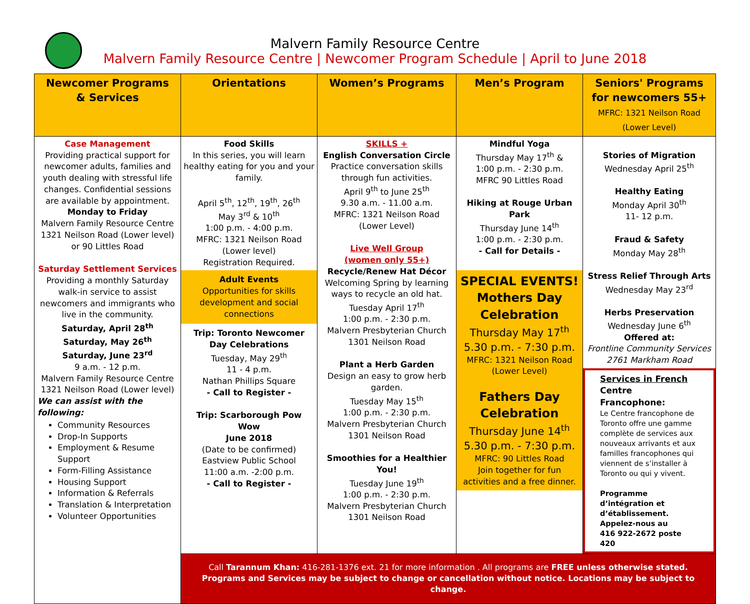Malvern Family Resource Centre
Malvern Family Resource Centre | Newcomer Program Schedule | April to June 2018
| Newcomer Programs & Services | Orientations | Women’s Programs | Men’s Program | Seniors' Programs for newcomers 55+ MFRC: 1321 Neilson Road (Lower Level) |
| --- | --- | --- | --- | --- |
| Case Management Providing practical support for newcomer adults, families and youth dealing with stressful life changes. Confidential sessions are available by appointment. Monday to Friday Malvern Family Resource Centre 1321 Neilson Road (Lower level) or 90 Littles Road Saturday Settlement Services Providing a monthly Saturday walk-in service to assist newcomers and immigrants who live in the community. Saturday, April 28<sup>th</sup> Saturday, May 26<sup>th</sup> Saturday, June 23<sup>rd</sup> 9 a.m. - 12 p.m. Malvern Family Resource Centre 1321 Neilson Road (Lower level) We can assist with the following: Community Resources Drop-In Supports Employment & Resume Support Form-Filling Assistance Housing Support Information & Referrals Translation & Interpretation Volunteer Opportunities | Food Skills In this series, you will learn healthy eating for you and your family. April 5<sup>th</sup>, 12<sup>th</sup>, 19<sup>th</sup>, 26<sup>th</sup> May 3<sup>rd</sup> & 10<sup>th</sup> 1:00 p.m. - 4:00 p.m. MFRC: 1321 Neilson Road (Lower level) Registration Required. Adult Events Opportunities for skills development and social connections Trip: Toronto Newcomer Day Celebrations Tuesday, May 29<sup>th</sup> 11 - 4 p.m. Nathan Phillips Square - Call to Register - Trip: Scarborough Pow Wow June 2018 (Date to be confirmed) Eastview Public School 11:00 a.m. -2:00 p.m. - Call to Register - | SKILLS + English Conversation Circle Practice conversation skills through fun activities. April 9<sup>th</sup> to June 25<sup>th</sup> 9.30 a.m. - 11.00 a.m. MFRC: 1321 Neilson Road (Lower Level) Live Well Group (women only 55+) Recycle/Renew Hat Décor Welcoming Spring by learning ways to recycle an old hat. Tuesday April 17<sup>th</sup> 1:00 p.m. - 2:30 p.m. Malvern Presbyterian Church 1301 Neilson Road Plant a Herb Garden Design an easy to grow herb garden. Tuesday May 15<sup>th</sup> 1:00 p.m. - 2:30 p.m. Malvern Presbyterian Church 1301 Neilson Road Smoothies for a Healthier You! Tuesday June 19<sup>th</sup> 1:00 p.m. - 2:30 p.m. Malvern Presbyterian Church 1301 Neilson Road | Mindful Yoga Thursday May 17<sup>th</sup> & 1:00 p.m. - 2:30 p.m. MFRC 90 Littles Road Hiking at Rouge Urban Park Thursday June 14<sup>th</sup> 1:00 p.m. - 2:30 p.m. - Call for Details - SPECIAL EVENTS! Mothers Day Celebration Thursday May 17<sup>th</sup> 5.30 p.m. - 7:30 p.m. MFRC: 1321 Neilson Road (Lower Level) Fathers Day Celebration Thursday June 14<sup>th</sup> 5.30 p.m. - 7:30 p.m. MFRC: 90 Littles Road Join together for fun activities and a free dinner. | Stories of Migration Wednesday April 25<sup>th</sup> Healthy Eating Monday April 30<sup>th</sup> 11- 12 p.m. Fraud & Safety Monday May 28<sup>th</sup> Stress Relief Through Arts Wednesday May 23<sup>rd</sup> Herbs Preservation Wednesday June 6<sup>th</sup> Offered at: Frontline Community Services 2761 Markham Road Services in French Centre Francophone: Le Centre francophone de Toronto offre une gamme complète de services aux nouveaux arrivants et aux familles francophones qui viennent de s’installer à Toronto ou qui y vivent. Programme d’intégration et d’établissement. Appelez-nous au 416 922-2672 poste 420 |
| | Call Tarannum Khan: 416-281-1376 ext. 21 for more information . All programs are FREE unless otherwise stated. Programs and Services may be subject to change or cancellation without notice. Locations may be subject to change. | | | |